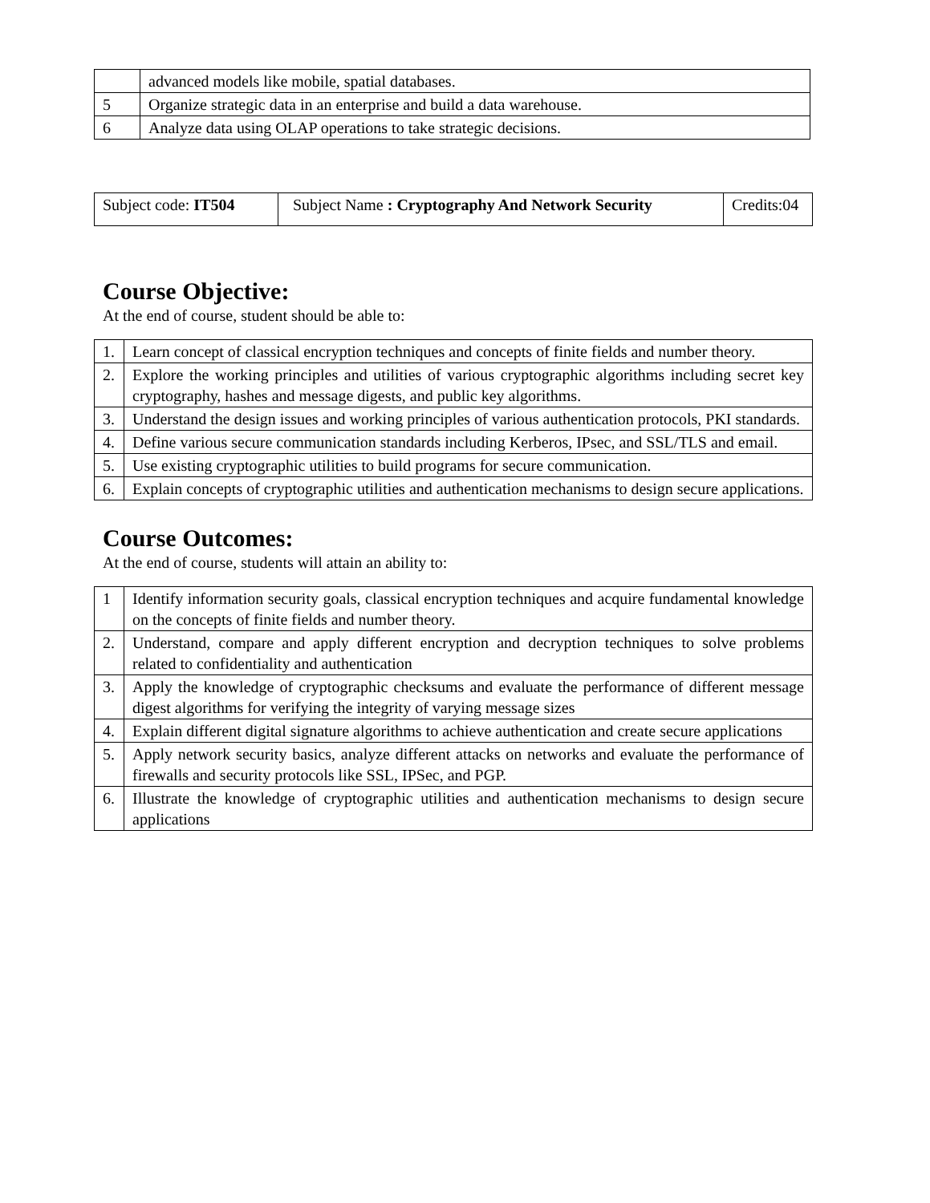| | advanced models like mobile, spatial databases. |
| 5 | Organize strategic data in an enterprise and build a data warehouse. |
| 6 | Analyze data using OLAP operations to take strategic decisions. |
| Subject code: IT504 | Subject Name : Cryptography And Network Security | Credits:04 |
Course Objective:
At the end of course, student should be able to:
| 1. | Learn concept of classical encryption techniques and concepts of finite fields and number theory. |
| 2. | Explore the working principles and utilities of various cryptographic algorithms including secret key cryptography, hashes and message digests, and public key algorithms. |
| 3. | Understand the design issues and working principles of various authentication protocols, PKI standards. |
| 4. | Define various secure communication standards including Kerberos, IPsec, and SSL/TLS and email. |
| 5. | Use existing cryptographic utilities to build programs for secure communication. |
| 6. | Explain concepts of cryptographic utilities and authentication mechanisms to design secure applications. |
Course Outcomes:
At the end of course, students will attain an ability to:
| 1 | Identify information security goals, classical encryption techniques and acquire fundamental knowledge on the concepts of finite fields and number theory. |
| 2. | Understand, compare and apply different encryption and decryption techniques to solve problems related to confidentiality and authentication |
| 3. | Apply the knowledge of cryptographic checksums and evaluate the performance of different message digest algorithms for verifying the integrity of varying message sizes |
| 4. | Explain different digital signature algorithms to achieve authentication and create secure applications |
| 5. | Apply network security basics, analyze different attacks on networks and evaluate the performance of firewalls and security protocols like SSL, IPSec, and PGP. |
| 6. | Illustrate the knowledge of cryptographic utilities and authentication mechanisms to design secure applications |